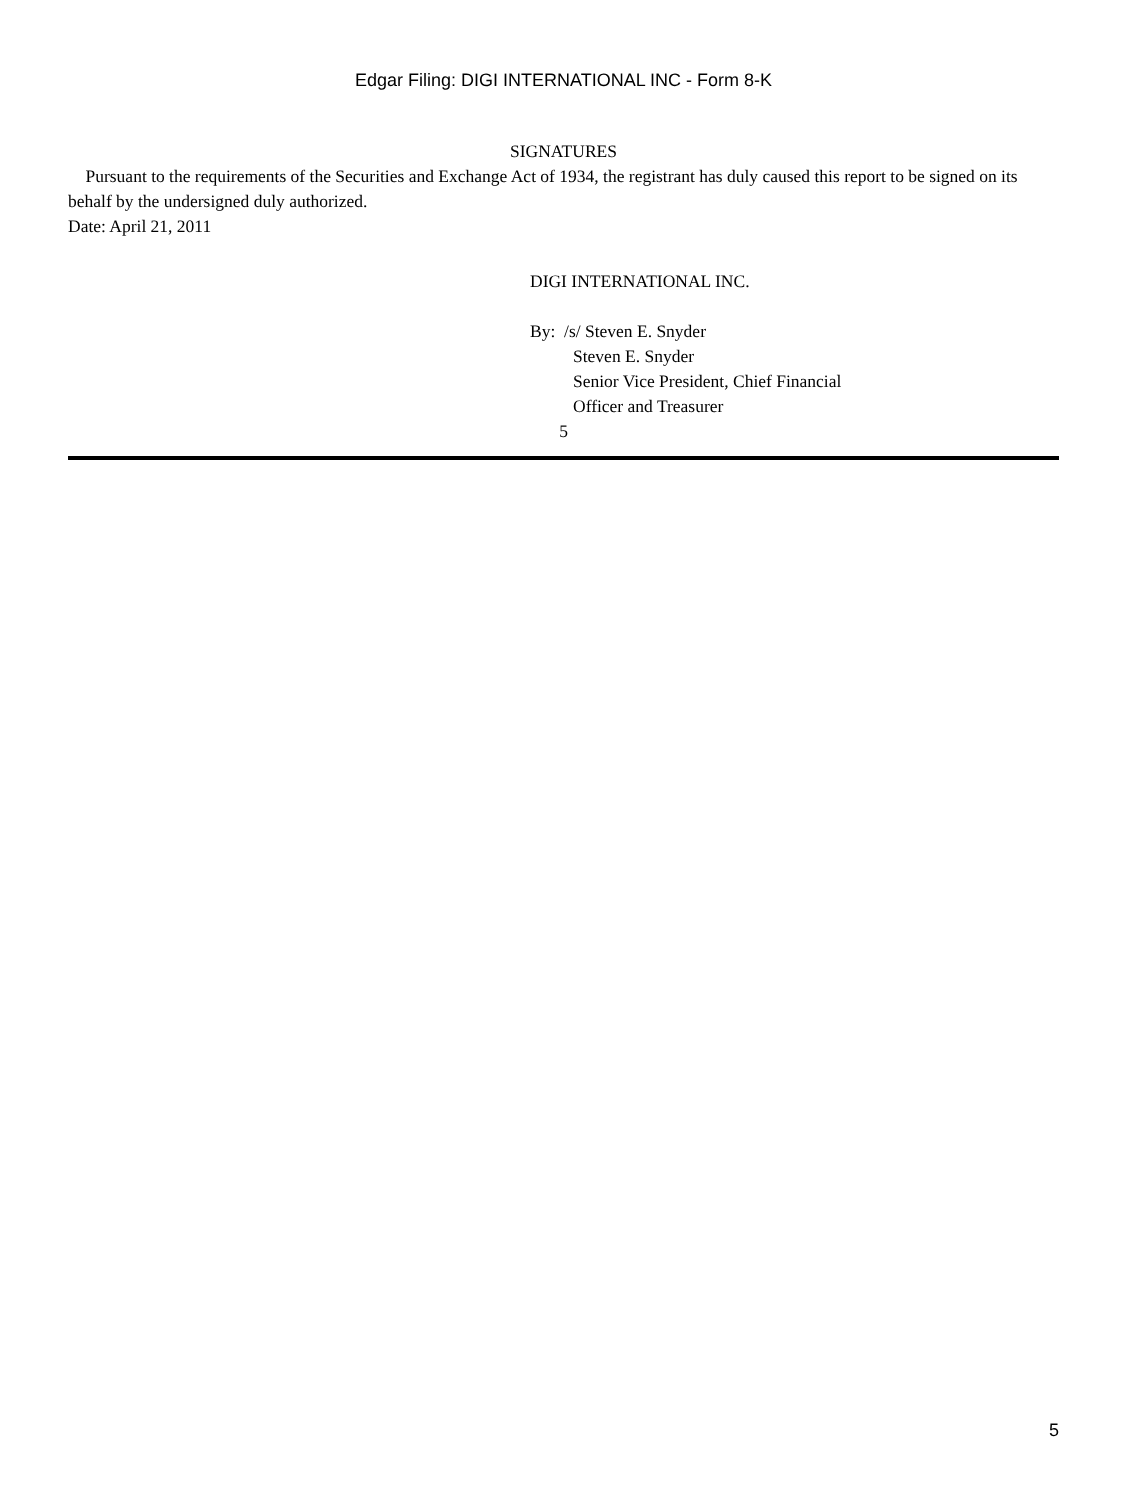Edgar Filing: DIGI INTERNATIONAL INC - Form 8-K
SIGNATURES
Pursuant to the requirements of the Securities and Exchange Act of 1934, the registrant has duly caused this report to be signed on its behalf by the undersigned duly authorized.
Date: April 21, 2011
DIGI INTERNATIONAL INC.
By: /s/ Steven E. Snyder
Steven E. Snyder
Senior Vice President, Chief Financial
Officer and Treasurer
5
5